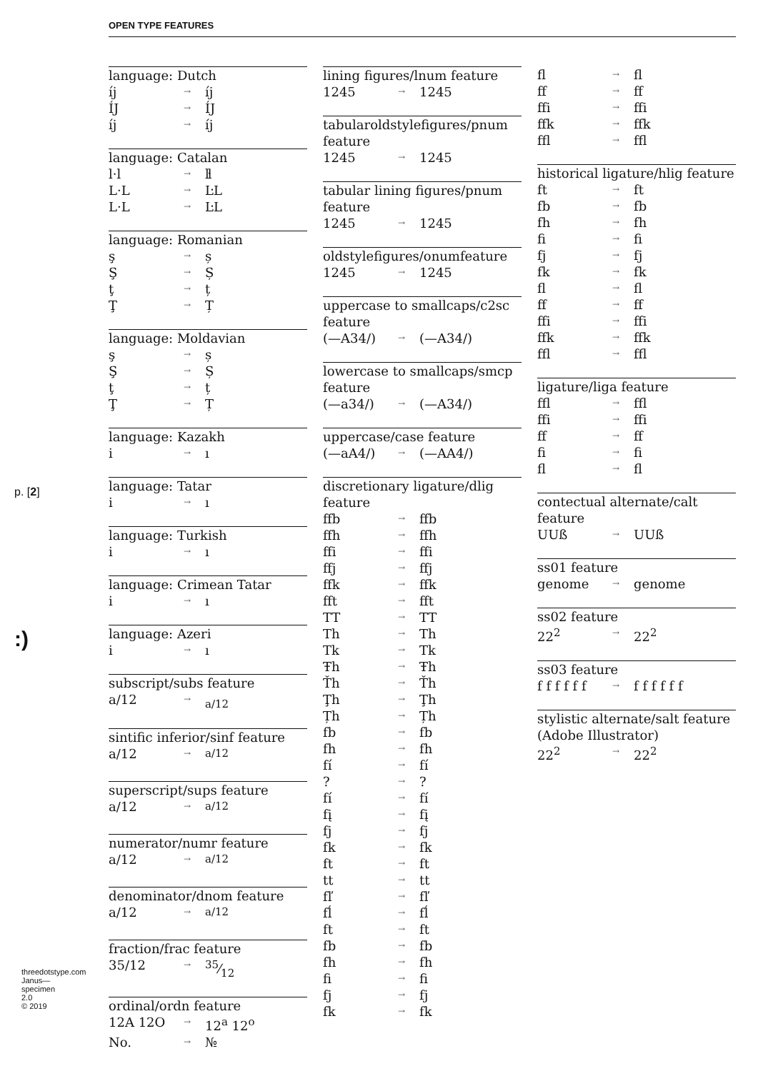OPEN TYPE FEATURES
p. [2]
:)
language: Dutch
íj → íj
ÍJ → ÍJ
íj → íj
language: Catalan
l·l → ŀl
L·L → ĿL
L·L → ĿL
language: Romanian
ş → ș
Ş → Ș
ţ → ț
Ţ → Ț
language: Moldavian
ş → ș
Ş → Ș
ţ → ț
Ţ → Ț
language: Kazakh
i → ı
language: Tatar
i → ı
language: Turkish
i → ı
language: Crimean Tatar
i → ı
language: Azeri
i → ı
subscript/subs feature
a/12 →<sub>a/12</sub>
sintific inferior/sinf feature
a/12 →<sup>a/12</sup>
superscript/sups feature
a/12 →<sup>a/12</sup>
numerator/numr feature
a/12 →<sup>a/12</sup>
denominator/dnom feature
a/12 →<sup>a/12</sup>
fraction/frac feature
35/12 →35⁄12
ordinal/ordn feature
12A 12O → 12<sup>a</sup> 12<sup>o</sup>
No. → №
lining figures/lnum feature
1245 → 1245
tabularoldstylefigures/pnum feature
1245 → 1245
tabular lining figures/pnum feature
1245 → 1245
oldstylefigures/onumfeature
1245 → 1245
uppercase to smallcaps/c2sc feature
(—A34/) → (—A34/)
lowercase to smallcaps/smcp feature
(—a34/) → (—A34/)
uppercase/case feature
(—aA4/) → (—AA4/)
discretionary ligature/dlig feature
ffb → ffb
ffh → ffh
ffi → ffi
ffj → ffj
ffk → ffk
fft → fft
TT → TT
Th → Th
Tk → Tk
Ŧh → Ŧh
Ťh → Ťh
Ţh → Ţh
Țh → Țh
fb → fb
fh → fh
fí → fí
? →?
fí → fí
fį → fį
fj → fj
fk → fk
ft → ft
tt → tt
fľ → fľ
fĺ → fĺ
ft → ft
fb → fb
fh → fh
fi → fi
fj → fj
fk → fk
fl → fl
ff → ff
ffi → ffi
ffk → ffk
ffl → ffl
historical ligature/hlig feature
ft → ft
fb → fb
fh → fh
fi → fi
fj → fj
fk → fk
fl → fl
ff → ff
ffi → ffi
ffk → ffk
ffl → ffl
ligature/liga feature
ffl → ffl
ffi → ffi
ff → ff
fi → fi
fl → fl
contectual alternate/calt feature
UUß → UUß
ss01 feature
genome → genome
ss02 feature
22<sup>2</sup> → 22<sup>2</sup>
ss03 feature
f f f f f f → f f f f f f
stylistic alternate/salt feature (Adobe Illustrator)
22<sup>2</sup> → 22<sup>2</sup>
threedotstype.com
Janus—specimen 2.0
© 2019